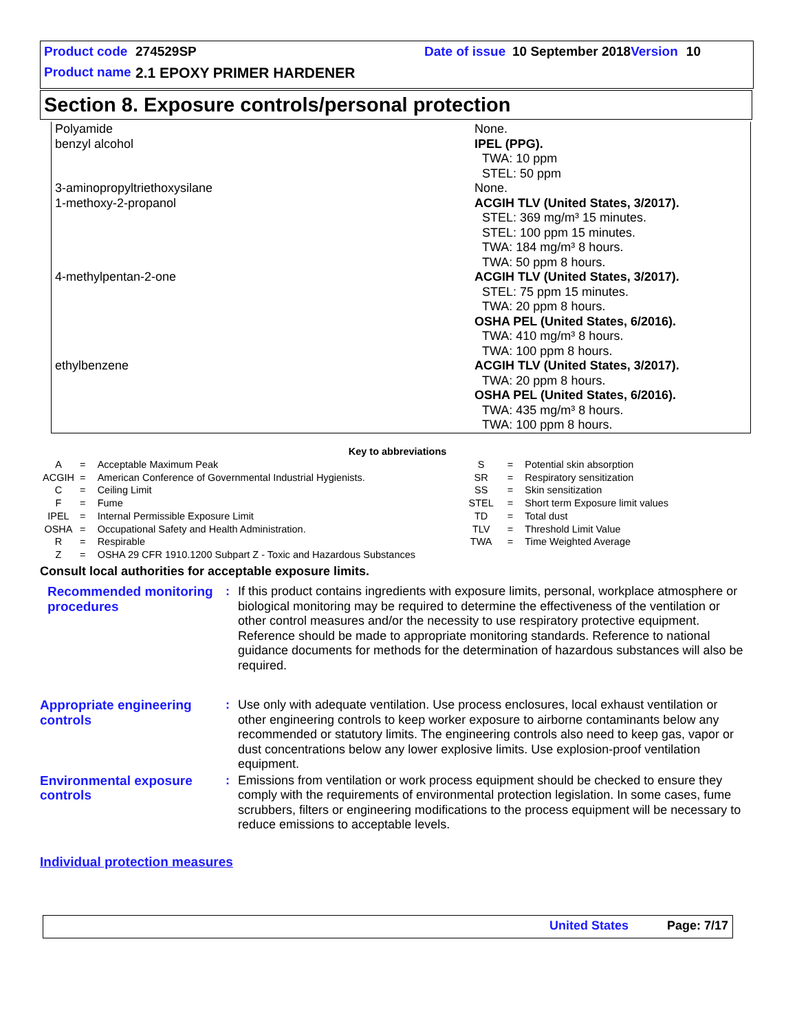Product code 274529SP Date of issue 10 September 2018 Version 10
Product name 2.1 EPOXY PRIMER HARDENER
Section 8. Exposure controls/personal protection
| Polyamide | None. |
| benzyl alcohol | IPEL (PPG). TWA: 10 ppm STEL: 50 ppm |
| 3-aminopropyltriethoxysilane | None. |
| 1-methoxy-2-propanol | ACGIH TLV (United States, 3/2017). STEL: 369 mg/m³ 15 minutes. STEL: 100 ppm 15 minutes. TWA: 184 mg/m³ 8 hours. TWA: 50 ppm 8 hours. |
| 4-methylpentan-2-one | ACGIH TLV (United States, 3/2017). STEL: 75 ppm 15 minutes. TWA: 20 ppm 8 hours. OSHA PEL (United States, 6/2016). TWA: 410 mg/m³ 8 hours. TWA: 100 ppm 8 hours. |
| ethylbenzene | ACGIH TLV (United States, 3/2017). TWA: 20 ppm 8 hours. OSHA PEL (United States, 6/2016). TWA: 435 mg/m³ 8 hours. TWA: 100 ppm 8 hours. |
Key to abbreviations
| A | = | Acceptable Maximum Peak | S | = | Potential skin absorption |
| ACGIH | = | American Conference of Governmental Industrial Hygienists. | SR | = | Respiratory sensitization |
| C | = | Ceiling Limit | SS | = | Skin sensitization |
| F | = | Fume | STEL | = | Short term Exposure limit values |
| IPEL | = | Internal Permissible Exposure Limit | TD | = | Total dust |
| OSHA | = | Occupational Safety and Health Administration. | TLV | = | Threshold Limit Value |
| R | = | Respirable | TWA | = | Time Weighted Average |
| Z | = | OSHA 29 CFR 1910.1200 Subpart Z - Toxic and Hazardous Substances | | | |
Consult local authorities for acceptable exposure limits.
Recommended monitoring procedures
: If this product contains ingredients with exposure limits, personal, workplace atmosphere or biological monitoring may be required to determine the effectiveness of the ventilation or other control measures and/or the necessity to use respiratory protective equipment. Reference should be made to appropriate monitoring standards. Reference to national guidance documents for methods for the determination of hazardous substances will also be required.
Appropriate engineering controls
: Use only with adequate ventilation. Use process enclosures, local exhaust ventilation or other engineering controls to keep worker exposure to airborne contaminants below any recommended or statutory limits. The engineering controls also need to keep gas, vapor or dust concentrations below any lower explosive limits. Use explosion-proof ventilation equipment.
Environmental exposure controls
: Emissions from ventilation or work process equipment should be checked to ensure they comply with the requirements of environmental protection legislation. In some cases, fume scrubbers, filters or engineering modifications to the process equipment will be necessary to reduce emissions to acceptable levels.
Individual protection measures
United States Page: 7/17